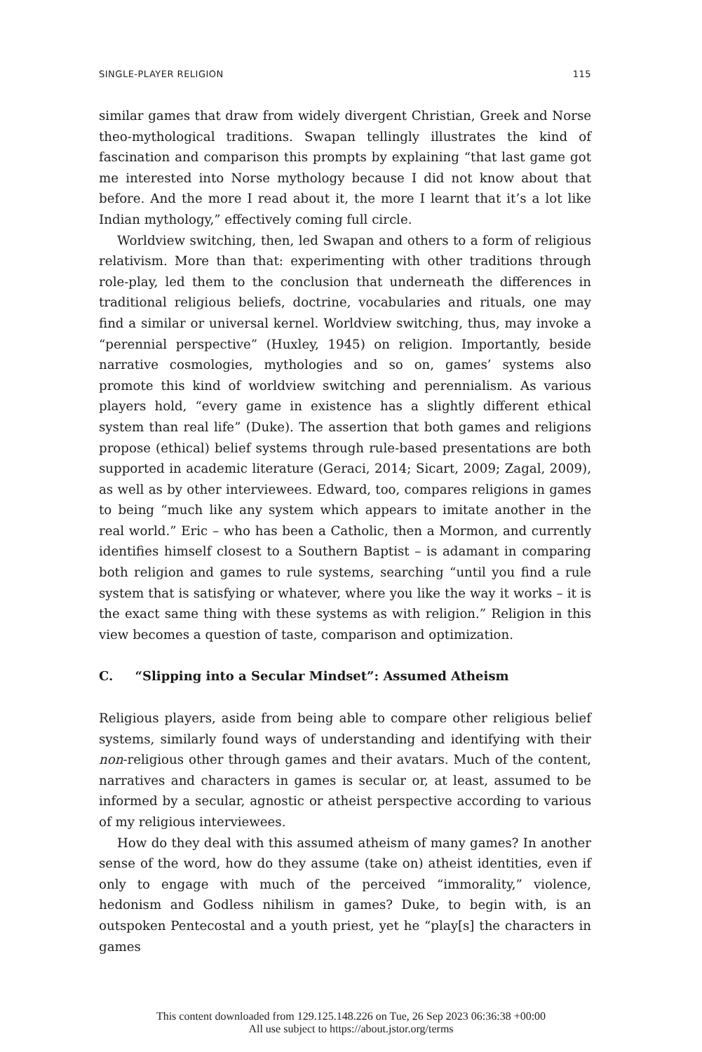SINGLE-PLAYER RELIGION 115
similar games that draw from widely divergent Christian, Greek and Norse theo-mythological traditions. Swapan tellingly illustrates the kind of fascination and comparison this prompts by explaining “that last game got me interested into Norse mythology because I did not know about that before. And the more I read about it, the more I learnt that it’s a lot like Indian mythology,” effectively coming full circle.
Worldview switching, then, led Swapan and others to a form of religious relativism. More than that: experimenting with other traditions through role-play, led them to the conclusion that underneath the differences in traditional religious beliefs, doctrine, vocabularies and rituals, one may find a similar or universal kernel. Worldview switching, thus, may invoke a “perennial perspective” (Huxley, 1945) on religion. Importantly, beside narrative cosmologies, mythologies and so on, games’ systems also promote this kind of worldview switching and perennialism. As various players hold, “every game in existence has a slightly different ethical system than real life” (Duke). The assertion that both games and religions propose (ethical) belief systems through rule-based presentations are both supported in academic literature (Geraci, 2014; Sicart, 2009; Zagal, 2009), as well as by other interviewees. Edward, too, compares religions in games to being “much like any system which appears to imitate another in the real world.” Eric – who has been a Catholic, then a Mormon, and currently identifies himself closest to a Southern Baptist – is adamant in comparing both religion and games to rule systems, searching “until you find a rule system that is satisfying or whatever, where you like the way it works – it is the exact same thing with these systems as with religion.” Religion in this view becomes a question of taste, comparison and optimization.
C. “Slipping into a Secular Mindset”: Assumed Atheism
Religious players, aside from being able to compare other religious belief systems, similarly found ways of understanding and identifying with their non-religious other through games and their avatars. Much of the content, narratives and characters in games is secular or, at least, assumed to be informed by a secular, agnostic or atheist perspective according to various of my religious interviewees.
How do they deal with this assumed atheism of many games? In another sense of the word, how do they assume (take on) atheist identities, even if only to engage with much of the perceived “immorality,” violence, hedonism and Godless nihilism in games? Duke, to begin with, is an outspoken Pentecostal and a youth priest, yet he “play[s] the characters in games
This content downloaded from 129.125.148.226 on Tue, 26 Sep 2023 06:36:38 +00:00
All use subject to https://about.jstor.org/terms